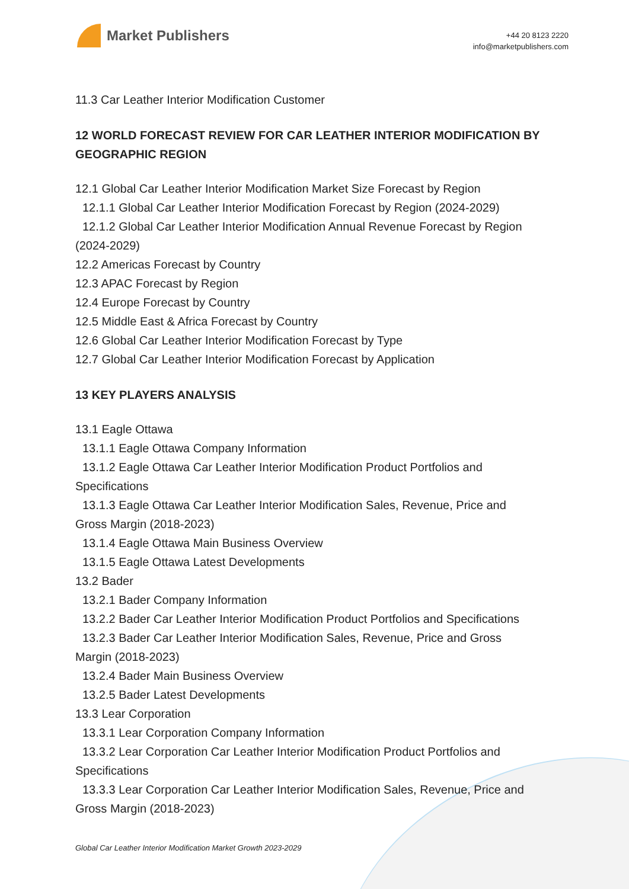Market Publishers
+44 20 8123 2220
info@marketpublishers.com
11.3 Car Leather Interior Modification Customer
12 WORLD FORECAST REVIEW FOR CAR LEATHER INTERIOR MODIFICATION BY GEOGRAPHIC REGION
12.1 Global Car Leather Interior Modification Market Size Forecast by Region
12.1.1 Global Car Leather Interior Modification Forecast by Region (2024-2029)
12.1.2 Global Car Leather Interior Modification Annual Revenue Forecast by Region
(2024-2029)
12.2 Americas Forecast by Country
12.3 APAC Forecast by Region
12.4 Europe Forecast by Country
12.5 Middle East & Africa Forecast by Country
12.6 Global Car Leather Interior Modification Forecast by Type
12.7 Global Car Leather Interior Modification Forecast by Application
13 KEY PLAYERS ANALYSIS
13.1 Eagle Ottawa
13.1.1 Eagle Ottawa Company Information
13.1.2 Eagle Ottawa Car Leather Interior Modification Product Portfolios and
Specifications
13.1.3 Eagle Ottawa Car Leather Interior Modification Sales, Revenue, Price and
Gross Margin (2018-2023)
13.1.4 Eagle Ottawa Main Business Overview
13.1.5 Eagle Ottawa Latest Developments
13.2 Bader
13.2.1 Bader Company Information
13.2.2 Bader Car Leather Interior Modification Product Portfolios and Specifications
13.2.3 Bader Car Leather Interior Modification Sales, Revenue, Price and Gross
Margin (2018-2023)
13.2.4 Bader Main Business Overview
13.2.5 Bader Latest Developments
13.3 Lear Corporation
13.3.1 Lear Corporation Company Information
13.3.2 Lear Corporation Car Leather Interior Modification Product Portfolios and
Specifications
13.3.3 Lear Corporation Car Leather Interior Modification Sales, Revenue, Price and
Gross Margin (2018-2023)
Global Car Leather Interior Modification Market Growth 2023-2029